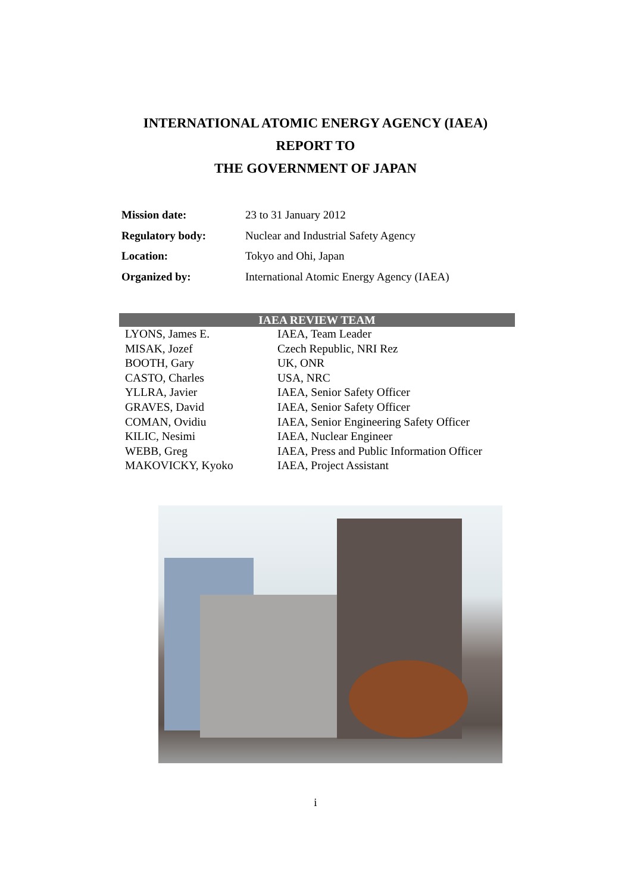INTERNATIONAL ATOMIC ENERGY AGENCY (IAEA)
REPORT TO
THE GOVERNMENT OF JAPAN
| Mission date: | 23 to 31 January 2012 |
| Regulatory body: | Nuclear and Industrial Safety Agency |
| Location: | Tokyo and Ohi, Japan |
| Organized by: | International Atomic Energy Agency (IAEA) |
| IAEA REVIEW TEAM | |
| --- | --- |
| LYONS, James E. | IAEA, Team Leader |
| MISAK, Jozef | Czech Republic, NRI Rez |
| BOOTH, Gary | UK, ONR |
| CASTO, Charles | USA, NRC |
| YLLRA, Javier | IAEA, Senior Safety Officer |
| GRAVES, David | IAEA, Senior Safety Officer |
| COMAN, Ovidiu | IAEA, Senior Engineering Safety Officer |
| KILIC, Nesimi | IAEA, Nuclear Engineer |
| WEBB, Greg | IAEA, Press and Public Information Officer |
| MAKOVICKY, Kyoko | IAEA, Project Assistant |
i